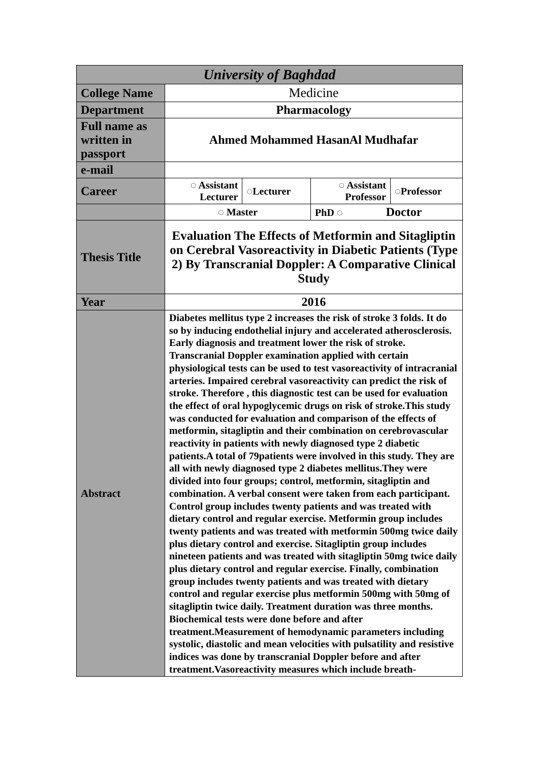| University of Baghdad | | | | |
| --- | --- | --- | --- | --- |
| College Name | Medicine | | | |
| Department | Pharmacology | | | |
| Full name as written in passport | Ahmed Mohammed HasanAl Mudhafar | | | |
| e-mail | | | | |
| Career | ◌ Assistant Lecturer | ◌Lecturer | ◌ Assistant Professor | ◌Professor |
| | ◌ Master | | PhD ◌ Doctor | |
| Thesis Title | Evaluation The Effects of Metformin and Sitagliptin on Cerebral Vasoreactivity in Diabetic Patients (Type 2) By Transcranial Doppler: A Comparative Clinical Study | | | |
| Year | 2016 | | | |
| Abstract | Diabetes mellitus type 2 increases the risk of stroke 3 folds. It do so by inducing endothelial injury and accelerated atherosclerosis. Early diagnosis and treatment lower the risk of stroke. Transcranial Doppler examination applied with certain physiological tests can be used to test vasoreactivity of intracranial arteries. Impaired cerebral vasoreactivity can predict the risk of stroke. Therefore , this diagnostic test can be used for evaluation the effect of oral hypoglycemic drugs on risk of stroke.This study was conducted for evaluation and comparison of the effects of metformin, sitagliptin and their combination on cerebrovascular reactivity in patients with newly diagnosed type 2 diabetic patients.A total of 79patients were involved in this study. They are all with newly diagnosed type 2 diabetes mellitus.They were divided into four groups; control, metformin, sitagliptin and combination. A verbal consent were taken from each participant. Control group includes twenty patients and was treated with dietary control and regular exercise. Metformin group includes twenty patients and was treated with metformin 500mg twice daily plus dietary control and exercise. Sitagliptin group includes nineteen patients and was treated with sitagliptin 50mg twice daily plus dietary control and regular exercise. Finally, combination group includes twenty patients and was treated with dietary control and regular exercise plus metformin 500mg with 50mg of sitagliptin twice daily. Treatment duration was three months. Biochemical tests were done before and after treatment.Measurement of hemodynamic parameters including systolic, diastolic and mean velocities with pulsatility and resistive indices was done by transcranial Doppler before and after treatment.Vasoreactivity measures which include breath- | | | |